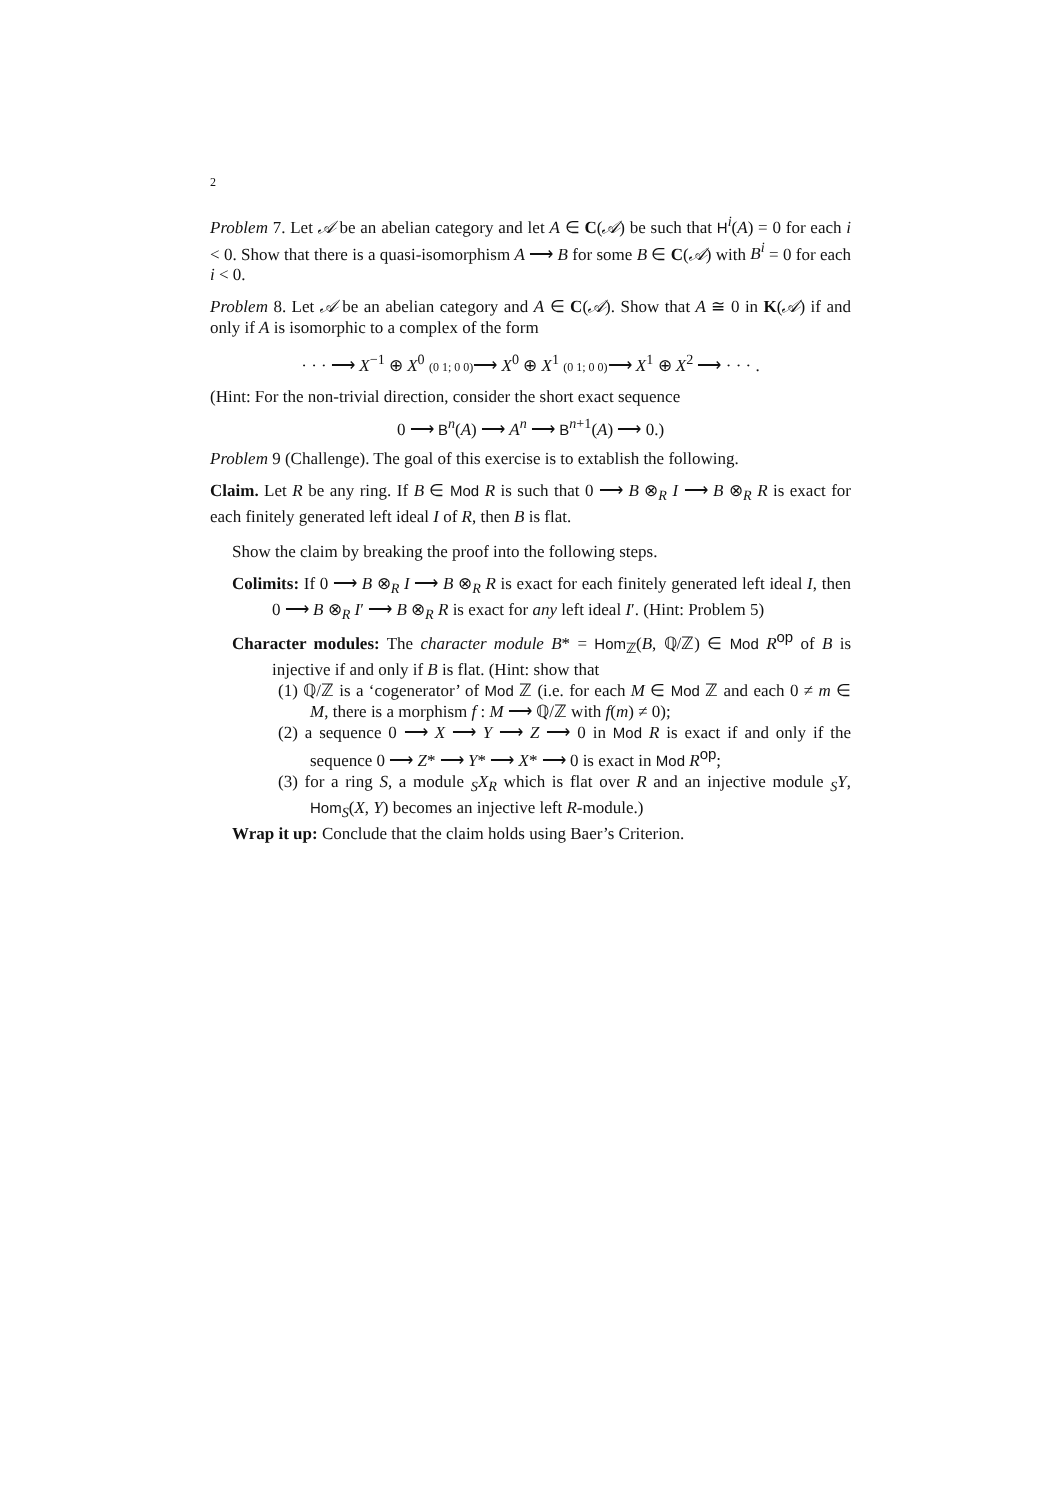2
Problem 7. Let 𝒜 be an abelian category and let A ∈ C(𝒜) be such that H<sup>i</sup>(A) = 0 for each i < 0. Show that there is a quasi-isomorphism A ⟶ B for some B ∈ C(𝒜) with B<sup>i</sup> = 0 for each i < 0.
Problem 8. Let 𝒜 be an abelian category and A ∈ C(𝒜). Show that A ≅ 0 in K(𝒜) if and only if A is isomorphic to a complex of the form
· · · ⟶ X<sup>−1</sup> ⊕ X<sup>0</sup> (0 1; 0 0)⟶ X<sup>0</sup> ⊕ X<sup>1</sup> (0 1; 0 0)⟶ X<sup>1</sup> ⊕ X<sup>2</sup> ⟶ · · · .
(Hint: For the non-trivial direction, consider the short exact sequence
0 ⟶ B<sup>n</sup>(A) ⟶ A<sup>n</sup> ⟶ B<sup>n+1</sup>(A) ⟶ 0.)
Problem 9 (Challenge). The goal of this exercise is to extablish the following.
Claim. Let R be any ring. If B ∈ Mod R is such that 0 ⟶ B ⊗<sub>R</sub> I ⟶ B ⊗<sub>R</sub> R is exact for each finitely generated left ideal I of R, then B is flat.
Show the claim by breaking the proof into the following steps.
Colimits: If 0 ⟶ B ⊗<sub>R</sub> I ⟶ B ⊗<sub>R</sub> R is exact for each finitely generated left ideal I, then 0 ⟶ B ⊗<sub>R</sub> I′ ⟶ B ⊗<sub>R</sub> R is exact for any left ideal I′. (Hint: Problem 5)
Character modules: The character module B* = Hom<sub>ℤ</sub>(B, ℚ/ℤ) ∈ Mod R<sup>op</sup> of B is injective if and only if B is flat. (Hint: show that
(1) ℚ/ℤ is a ‘cogenerator’ of Mod ℤ (i.e. for each M ∈ Mod ℤ and each 0 ≠ m ∈ M, there is a morphism f : M ⟶ ℚ/ℤ with f(m) ≠ 0);
(2) a sequence 0 ⟶ X ⟶ Y ⟶ Z ⟶ 0 in Mod R is exact if and only if the sequence 0 ⟶ Z* ⟶ Y* ⟶ X* ⟶ 0 is exact in Mod R<sup>op</sup>;
(3) for a ring S, a module <sub>S</sub>X<sub>R</sub> which is flat over R and an injective module <sub>S</sub>Y, Hom<sub>S</sub>(X, Y) becomes an injective left R-module.)
Wrap it up: Conclude that the claim holds using Baer’s Criterion.